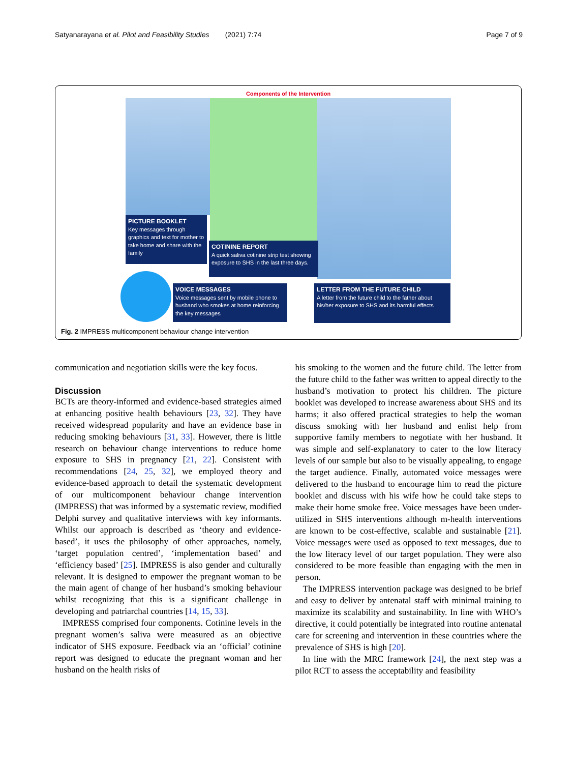Satyanarayana et al. Pilot and Feasibility Studies (2021) 7:74 Page 7 of 9
Components of the Intervention
PICTURE BOOKLET
Key messages through graphics and text for mother to take home and share with the family
COTININE REPORT
A quick saliva cotinine strip test showing exposure to SHS in the last three days.
VOICE MESSAGES
Voice messages sent by mobile phone to husband who smokes at home reinforcing the key messages
LETTER FROM THE FUTURE CHILD
A letter from the future child to the father about his/her exposure to SHS and its harmful effects
Fig. 2 IMPRESS multicomponent behaviour change intervention
communication and negotiation skills were the key focus.
Discussion
BCTs are theory-informed and evidence-based strategies aimed at enhancing positive health behaviours [23, 32]. They have received widespread popularity and have an evidence base in reducing smoking behaviours [31, 33]. However, there is little research on behaviour change interventions to reduce home exposure to SHS in pregnancy [21, 22]. Consistent with recommendations [24, 25, 32], we employed theory and evidence-based approach to detail the systematic development of our multicomponent behaviour change intervention (IMPRESS) that was informed by a systematic review, modified Delphi survey and qualitative interviews with key informants. Whilst our approach is described as ‘theory and evidence-based’, it uses the philosophy of other approaches, namely, ‘target population centred’, ‘implementation based’ and ‘efficiency based’ [25]. IMPRESS is also gender and culturally relevant. It is designed to empower the pregnant woman to be the main agent of change of her husband’s smoking behaviour whilst recognizing that this is a significant challenge in developing and patriarchal countries [14, 15, 33].
IMPRESS comprised four components. Cotinine levels in the pregnant women’s saliva were measured as an objective indicator of SHS exposure. Feedback via an ‘official’ cotinine report was designed to educate the pregnant woman and her husband on the health risks of
his smoking to the women and the future child. The letter from the future child to the father was written to appeal directly to the husband’s motivation to protect his children. The picture booklet was developed to increase awareness about SHS and its harms; it also offered practical strategies to help the woman discuss smoking with her husband and enlist help from supportive family members to negotiate with her husband. It was simple and self-explanatory to cater to the low literacy levels of our sample but also to be visually appealing, to engage the target audience. Finally, automated voice messages were delivered to the husband to encourage him to read the picture booklet and discuss with his wife how he could take steps to make their home smoke free. Voice messages have been under-utilized in SHS interventions although m-health interventions are known to be cost-effective, scalable and sustainable [21]. Voice messages were used as opposed to text messages, due to the low literacy level of our target population. They were also considered to be more feasible than engaging with the men in person.
The IMPRESS intervention package was designed to be brief and easy to deliver by antenatal staff with minimal training to maximize its scalability and sustainability. In line with WHO’s directive, it could potentially be integrated into routine antenatal care for screening and intervention in these countries where the prevalence of SHS is high [20].
In line with the MRC framework [24], the next step was a pilot RCT to assess the acceptability and feasibility